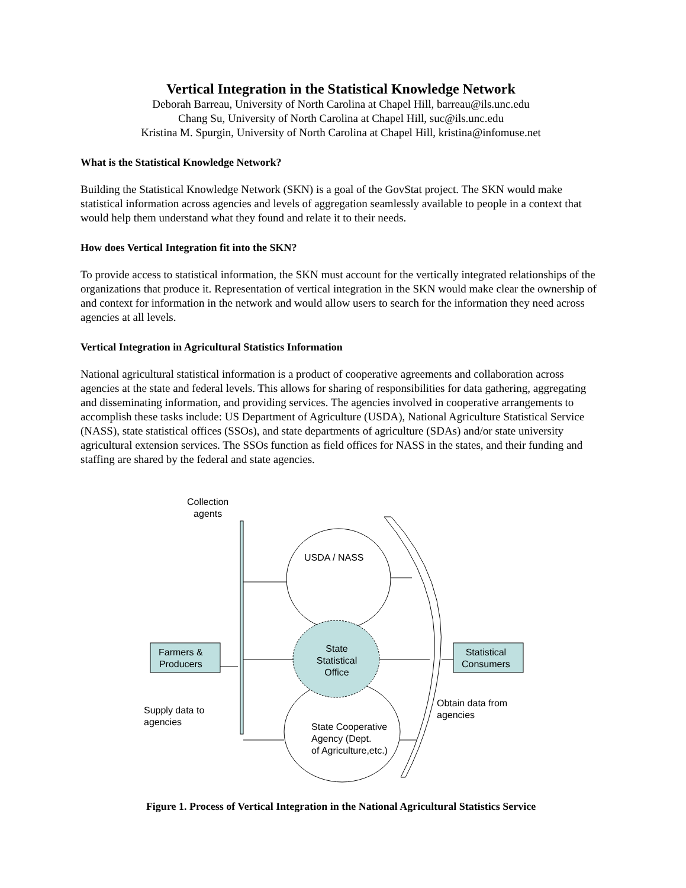Vertical Integration in the Statistical Knowledge Network
Deborah Barreau, University of North Carolina at Chapel Hill, barreau@ils.unc.edu
Chang Su, University of North Carolina at Chapel Hill, suc@ils.unc.edu
Kristina M. Spurgin, University of North Carolina at Chapel Hill, kristina@infomuse.net
What is the Statistical Knowledge Network?
Building the Statistical Knowledge Network (SKN) is a goal of the GovStat project. The SKN would make statistical information across agencies and levels of aggregation seamlessly available to people in a context that would help them understand what they found and relate it to their needs.
How does Vertical Integration fit into the SKN?
To provide access to statistical information, the SKN must account for the vertically integrated relationships of the organizations that produce it. Representation of vertical integration in the SKN would make clear the ownership of and context for information in the network and would allow users to search for the information they need across agencies at all levels.
Vertical Integration in Agricultural Statistics Information
National agricultural statistical information is a product of cooperative agreements and collaboration across agencies at the state and federal levels. This allows for sharing of responsibilities for data gathering, aggregating and disseminating information, and providing services. The agencies involved in cooperative arrangements to accomplish these tasks include: US Department of Agriculture (USDA), National Agriculture Statistical Service (NASS), state statistical offices (SSOs), and state departments of agriculture (SDAs) and/or state university agricultural extension services. The SSOs function as field offices for NASS in the states, and their funding and staffing are shared by the federal and state agencies.
Collection
agents
USDA / NASS
State Statistical Office
Farmers &
Producers
Statistical
Consumers
Supply data to
agencies
Obtain data from
agencies
State Cooperative
Agency (Dept.
of Agriculture,etc.)
Figure 1. Process of Vertical Integration in the National Agricultural Statistics Service